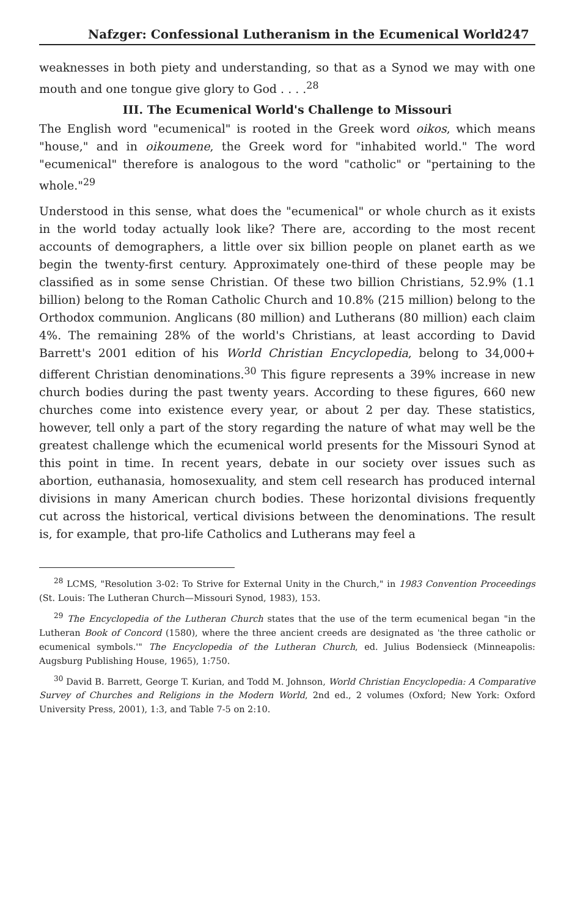Nafzger: Confessional Lutheranism in the Ecumenical World 247
weaknesses in both piety and understanding, so that as a Synod we may with one mouth and one tongue give glory to God . . . .<sup>28</sup>
III. The Ecumenical World's Challenge to Missouri
The English word "ecumenical" is rooted in the Greek word oikos, which means "house," and in oikoumene, the Greek word for "inhabited world." The word "ecumenical" therefore is analogous to the word "catholic" or "pertaining to the whole."<sup>29</sup>
Understood in this sense, what does the "ecumenical" or whole church as it exists in the world today actually look like? There are, according to the most recent accounts of demographers, a little over six billion people on planet earth as we begin the twenty-first century. Approximately one-third of these people may be classified as in some sense Christian. Of these two billion Christians, 52.9% (1.1 billion) belong to the Roman Catholic Church and 10.8% (215 million) belong to the Orthodox communion. Anglicans (80 million) and Lutherans (80 million) each claim 4%. The remaining 28% of the world's Christians, at least according to David Barrett's 2001 edition of his World Christian Encyclopedia, belong to 34,000+ different Christian denominations.<sup>30</sup> This figure represents a 39% increase in new church bodies during the past twenty years. According to these figures, 660 new churches come into existence every year, or about 2 per day. These statistics, however, tell only a part of the story regarding the nature of what may well be the greatest challenge which the ecumenical world presents for the Missouri Synod at this point in time. In recent years, debate in our society over issues such as abortion, euthanasia, homosexuality, and stem cell research has produced internal divisions in many American church bodies. These horizontal divisions frequently cut across the historical, vertical divisions between the denominations. The result is, for example, that pro-life Catholics and Lutherans may feel a
<sup>28</sup> LCMS, "Resolution 3-02: To Strive for External Unity in the Church," in 1983 Convention Proceedings (St. Louis: The Lutheran Church—Missouri Synod, 1983), 153.
<sup>29</sup> The Encyclopedia of the Lutheran Church states that the use of the term ecumenical began "in the Lutheran Book of Concord (1580), where the three ancient creeds are designated as 'the three catholic or ecumenical symbols.'" The Encyclopedia of the Lutheran Church, ed. Julius Bodensieck (Minneapolis: Augsburg Publishing House, 1965), 1:750.
<sup>30</sup> David B. Barrett, George T. Kurian, and Todd M. Johnson, World Christian Encyclopedia: A Comparative Survey of Churches and Religions in the Modern World, 2nd ed., 2 volumes (Oxford; New York: Oxford University Press, 2001), 1:3, and Table 7-5 on 2:10.